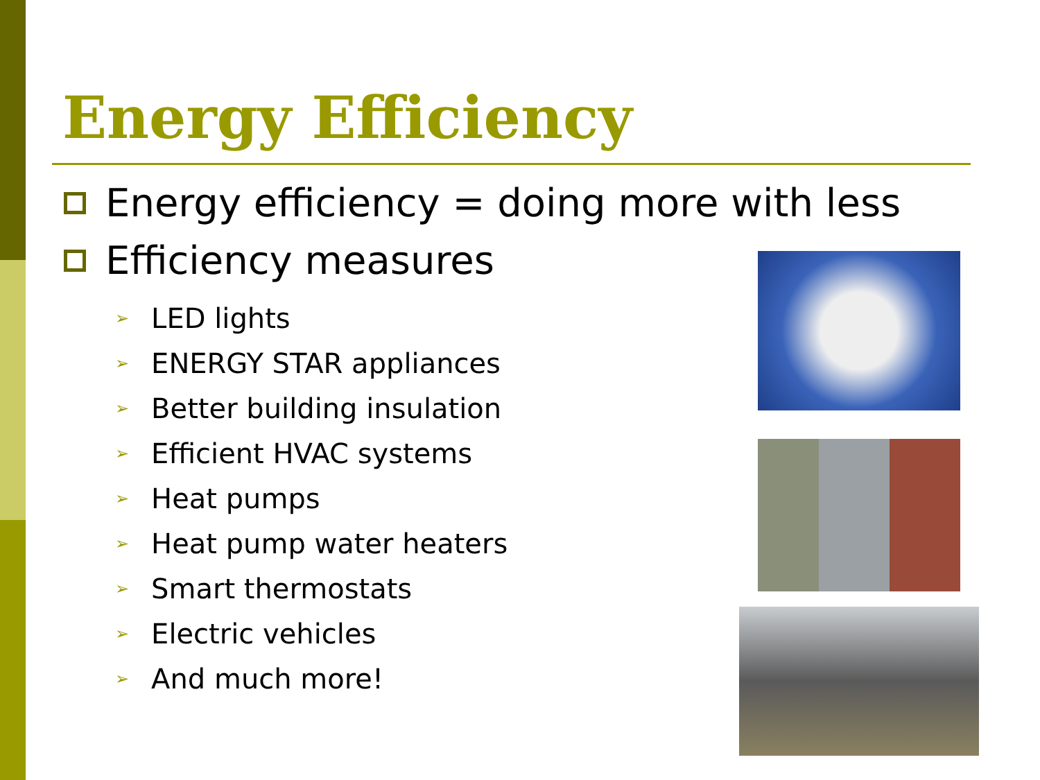Energy Efficiency
Energy efficiency = doing more with less
Efficiency measures
➢ LED lights
➢ ENERGY STAR appliances
➢ Better building insulation
➢ Efficient HVAC systems
➢ Heat pumps
➢ Heat pump water heaters
➢ Smart thermostats
➢ Electric vehicles
➢ And much more!